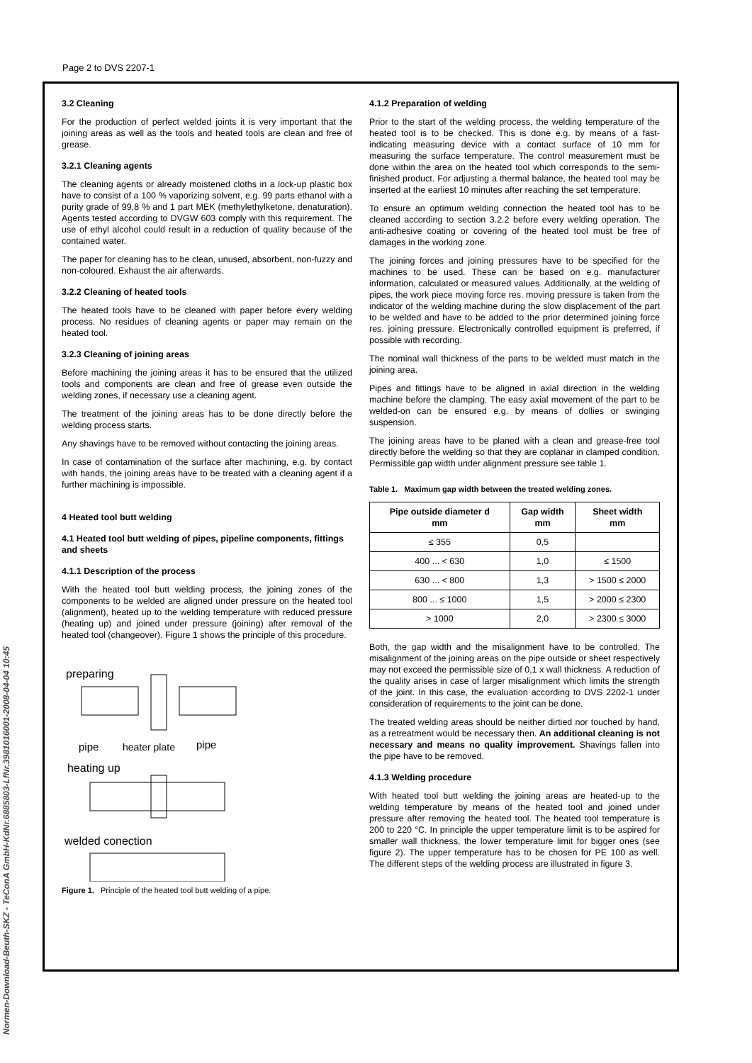Page 2 to DVS 2207-1
Normen-Download-Beuth-SKZ - TeConA GmbH-KdNr.6885803-LfNr.3981016001-2008-04-04 10:45
3.2 Cleaning
For the production of perfect welded joints it is very important that the joining areas as well as the tools and heated tools are clean and free of grease.
3.2.1 Cleaning agents
The cleaning agents or already moistened cloths in a lock-up plastic box have to consist of a 100 % vaporizing solvent, e.g. 99 parts ethanol with a purity grade of 99,8 % and 1 part MEK (methylethylketone, denaturation). Agents tested according to DVGW 603 comply with this requirement. The use of ethyl alcohol could result in a reduction of quality because of the contained water.
The paper for cleaning has to be clean, unused, absorbent, non-fuzzy and non-coloured. Exhaust the air afterwards.
3.2.2 Cleaning of heated tools
The heated tools have to be cleaned with paper before every welding process. No residues of cleaning agents or paper may remain on the heated tool.
3.2.3 Cleaning of joining areas
Before machining the joining areas it has to be ensured that the utilized tools and components are clean and free of grease even outside the welding zones, if necessary use a cleaning agent.
The treatment of the joining areas has to be done directly before the welding process starts.
Any shavings have to be removed without contacting the joining areas.
In case of contamination of the surface after machining, e.g. by contact with hands, the joining areas have to be treated with a cleaning agent if a further machining is impossible.
4 Heated tool butt welding
4.1 Heated tool butt welding of pipes, pipeline components, fittings and sheets
4.1.1 Description of the process
With the heated tool butt welding process, the joining zones of the components to be welded are aligned under pressure on the heated tool (alignment), heated up to the welding temperature with reduced pressure (heating up) and joined under pressure (joining) after removal of the heated tool (changeover). Figure 1 shows the principle of this procedure.
preparing
pipe
heater plate
pipe
heating up
welded conection
Figure 1. Principle of the heated tool butt welding of a pipe.
4.1.2 Preparation of welding
Prior to the start of the welding process, the welding temperature of the heated tool is to be checked. This is done e.g. by means of a fast-indicating measuring device with a contact surface of 10 mm for measuring the surface temperature. The control measurement must be done within the area on the heated tool which corresponds to the semi-finished product. For adjusting a thermal balance, the heated tool may be inserted at the earliest 10 minutes after reaching the set temperature.
To ensure an optimum welding connection the heated tool has to be cleaned according to section 3.2.2 before every welding operation. The anti-adhesive coating or covering of the heated tool must be free of damages in the working zone.
The joining forces and joining pressures have to be specified for the machines to be used. These can be based on e.g. manufacturer information, calculated or measured values. Additionally, at the welding of pipes, the work piece moving force res. moving pressure is taken from the indicator of the welding machine during the slow displacement of the part to be welded and have to be added to the prior determined joining force res. joining pressure. Electronically controlled equipment is preferred, if possible with recording.
The nominal wall thickness of the parts to be welded must match in the joining area.
Pipes and fittings have to be aligned in axial direction in the welding machine before the clamping. The easy axial movement of the part to be welded-on can be ensured e.g. by means of dollies or swinging suspension.
The joining areas have to be planed with a clean and grease-free tool directly before the welding so that they are coplanar in clamped condition. Permissible gap width under alignment pressure see table 1.
Table 1. Maximum gap width between the treated welding zones.
| Pipe outside diameter d mm | Gap width mm | Sheet width mm |
| --- | --- | --- |
| ≤ 355 | 0,5 | |
| 400 ... < 630 | 1,0 | ≤ 1500 |
| 630 ... < 800 | 1,3 | > 1500 ≤ 2000 |
| 800 ... ≤ 1000 | 1,5 | > 2000 ≤ 2300 |
| > 1000 | 2,0 | > 2300 ≤ 3000 |
Both, the gap width and the misalignment have to be controlled. The misalignment of the joining areas on the pipe outside or sheet respectively may not exceed the permissible size of 0,1 x wall thickness. A reduction of the quality arises in case of larger misalignment which limits the strength of the joint. In this case, the evaluation according to DVS 2202-1 under consideration of requirements to the joint can be done.
The treated welding areas should be neither dirtied nor touched by hand, as a retreatment would be necessary then. An additional cleaning is not necessary and means no quality improvement. Shavings fallen into the pipe have to be removed.
4.1.3 Welding procedure
With heated tool butt welding the joining areas are heated-up to the welding temperature by means of the heated tool and joined under pressure after removing the heated tool. The heated tool temperature is 200 to 220 °C. In principle the upper temperature limit is to be aspired for smaller wall thickness, the lower temperature limit for bigger ones (see figure 2). The upper temperature has to be chosen for PE 100 as well. The different steps of the welding process are illustrated in figure 3.